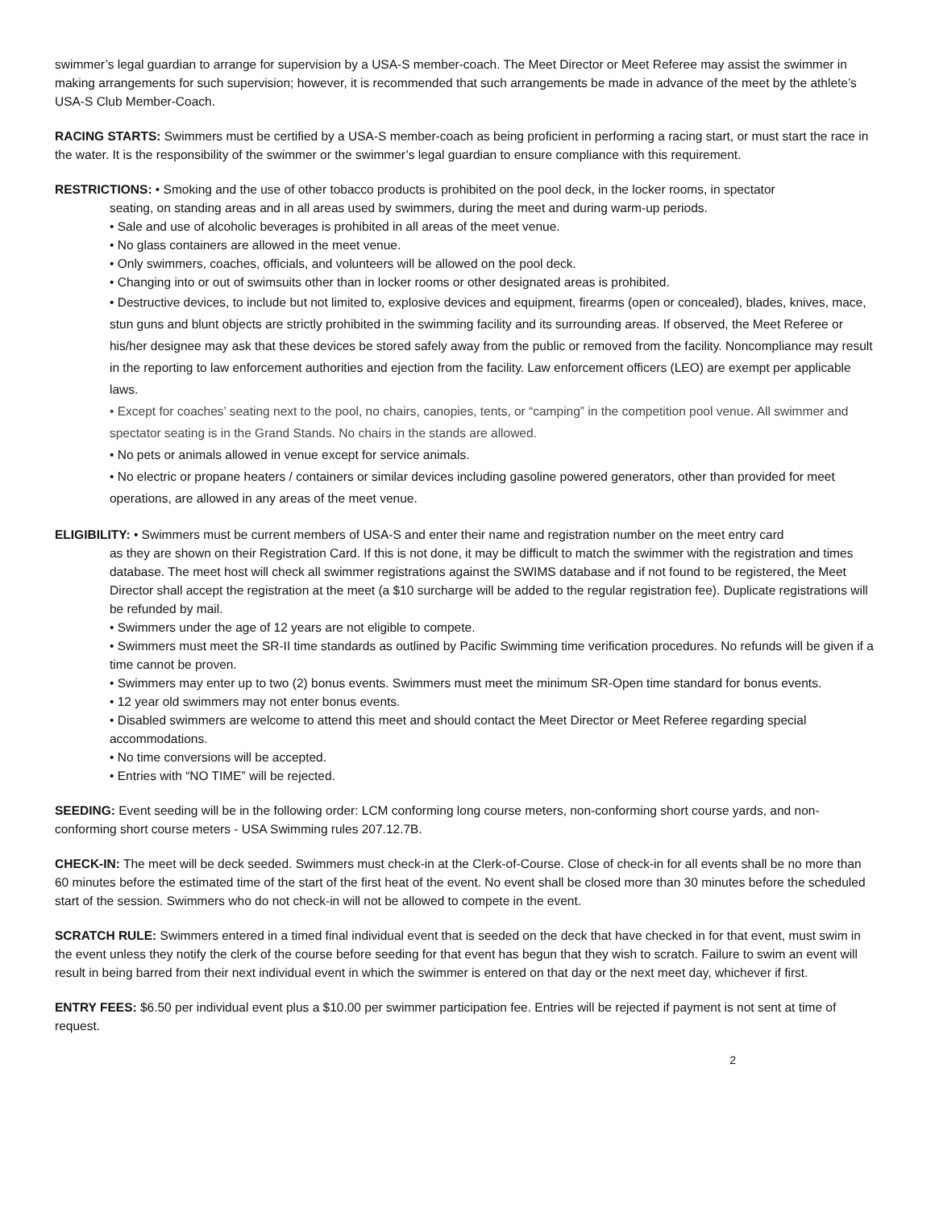swimmer’s legal guardian to arrange for supervision by a USA-S member-coach. The Meet Director or Meet Referee may assist the swimmer in making arrangements for such supervision; however, it is recommended that such arrangements be made in advance of the meet by the athlete’s USA-S Club Member-Coach.
RACING STARTS: Swimmers must be certified by a USA-S member-coach as being proficient in performing a racing start, or must start the race in the water. It is the responsibility of the swimmer or the swimmer’s legal guardian to ensure compliance with this requirement.
RESTRICTIONS: • Smoking and the use of other tobacco products is prohibited on the pool deck, in the locker rooms, in spectator
seating, on standing areas and in all areas used by swimmers, during the meet and during warm-up periods.
• Sale and use of alcoholic beverages is prohibited in all areas of the meet venue.
• No glass containers are allowed in the meet venue.
• Only swimmers, coaches, officials, and volunteers will be allowed on the pool deck.
• Changing into or out of swimsuits other than in locker rooms or other designated areas is prohibited.
• Destructive devices, to include but not limited to, explosive devices and equipment, firearms (open or concealed), blades, knives, mace, stun guns and blunt objects are strictly prohibited in the swimming facility and its surrounding areas. If observed, the Meet Referee or his/her designee may ask that these devices be stored safely away from the public or removed from the facility. Noncompliance may result in the reporting to law enforcement authorities and ejection from the facility. Law enforcement officers (LEO) are exempt per applicable laws.
• Except for coaches’ seating next to the pool, no chairs, canopies, tents, or “camping” in the competition pool venue. All swimmer and spectator seating is in the Grand Stands. No chairs in the stands are allowed.
• No pets or animals allowed in venue except for service animals.
• No electric or propane heaters / containers or similar devices including gasoline powered generators, other than provided for meet operations, are allowed in any areas of the meet venue.
ELIGIBILITY: • Swimmers must be current members of USA-S and enter their name and registration number on the meet entry card
as they are shown on their Registration Card. If this is not done, it may be difficult to match the swimmer with the registration and times database. The meet host will check all swimmer registrations against the SWIMS database and if not found to be registered, the Meet Director shall accept the registration at the meet (a $10 surcharge will be added to the regular registration fee). Duplicate registrations will be refunded by mail.
• Swimmers under the age of 12 years are not eligible to compete.
• Swimmers must meet the SR-II time standards as outlined by Pacific Swimming time verification procedures. No refunds will be given if a time cannot be proven.
• Swimmers may enter up to two (2) bonus events. Swimmers must meet the minimum SR-Open time standard for bonus events.
• 12 year old swimmers may not enter bonus events.
• Disabled swimmers are welcome to attend this meet and should contact the Meet Director or Meet Referee regarding special accommodations.
• No time conversions will be accepted.
• Entries with “NO TIME” will be rejected.
SEEDING: Event seeding will be in the following order: LCM conforming long course meters, non-conforming short course yards, and non-conforming short course meters - USA Swimming rules 207.12.7B.
CHECK-IN: The meet will be deck seeded. Swimmers must check-in at the Clerk-of-Course. Close of check-in for all events shall be no more than 60 minutes before the estimated time of the start of the first heat of the event. No event shall be closed more than 30 minutes before the scheduled start of the session. Swimmers who do not check-in will not be allowed to compete in the event.
SCRATCH RULE: Swimmers entered in a timed final individual event that is seeded on the deck that have checked in for that event, must swim in the event unless they notify the clerk of the course before seeding for that event has begun that they wish to scratch. Failure to swim an event will result in being barred from their next individual event in which the swimmer is entered on that day or the next meet day, whichever if first.
ENTRY FEES: $6.50 per individual event plus a $10.00 per swimmer participation fee. Entries will be rejected if payment is not sent at time of request.
2